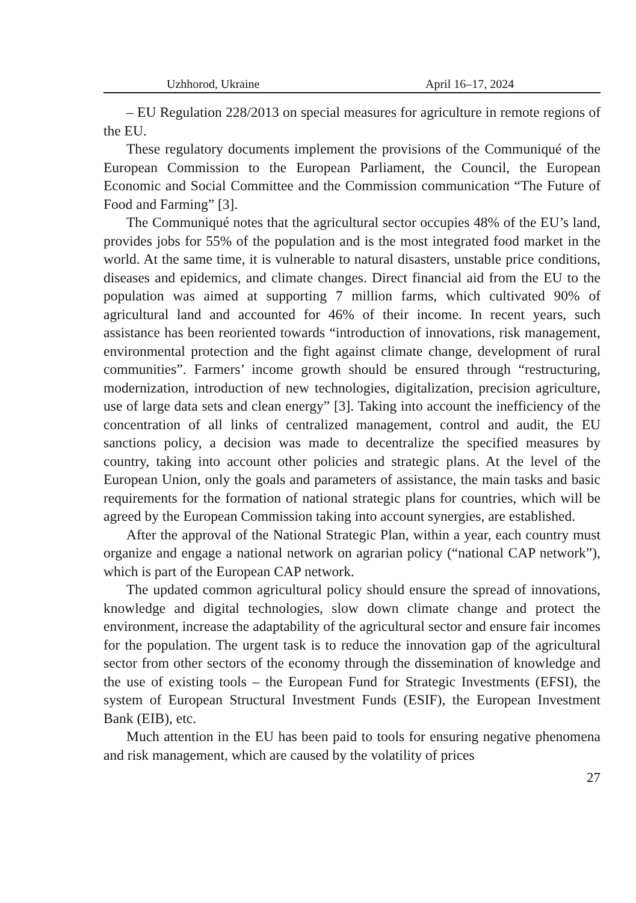Uzhhorod, Ukraine April 16–17, 2024
– EU Regulation 228/2013 on special measures for agriculture in remote regions of the EU.
These regulatory documents implement the provisions of the Communiqué of the European Commission to the European Parliament, the Council, the European Economic and Social Committee and the Commission communication “The Future of Food and Farming” [3].
The Communiqué notes that the agricultural sector occupies 48% of the EU’s land, provides jobs for 55% of the population and is the most integrated food market in the world. At the same time, it is vulnerable to natural disasters, unstable price conditions, diseases and epidemics, and climate changes. Direct financial aid from the EU to the population was aimed at supporting 7 million farms, which cultivated 90% of agricultural land and accounted for 46% of their income. In recent years, such assistance has been reoriented towards “introduction of innovations, risk management, environmental protection and the fight against climate change, development of rural communities”. Farmers’ income growth should be ensured through “restructuring, modernization, introduction of new technologies, digitalization, precision agriculture, use of large data sets and clean energy” [3]. Taking into account the inefficiency of the concentration of all links of centralized management, control and audit, the EU sanctions policy, a decision was made to decentralize the specified measures by country, taking into account other policies and strategic plans. At the level of the European Union, only the goals and parameters of assistance, the main tasks and basic requirements for the formation of national strategic plans for countries, which will be agreed by the European Commission taking into account synergies, are established.
After the approval of the National Strategic Plan, within a year, each country must organize and engage a national network on agrarian policy (“national CAP network”), which is part of the European CAP network.
The updated common agricultural policy should ensure the spread of innovations, knowledge and digital technologies, slow down climate change and protect the environment, increase the adaptability of the agricultural sector and ensure fair incomes for the population. The urgent task is to reduce the innovation gap of the agricultural sector from other sectors of the economy through the dissemination of knowledge and the use of existing tools – the European Fund for Strategic Investments (EFSI), the system of European Structural Investment Funds (ESIF), the European Investment Bank (EIB), etc.
Much attention in the EU has been paid to tools for ensuring negative phenomena and risk management, which are caused by the volatility of prices
27